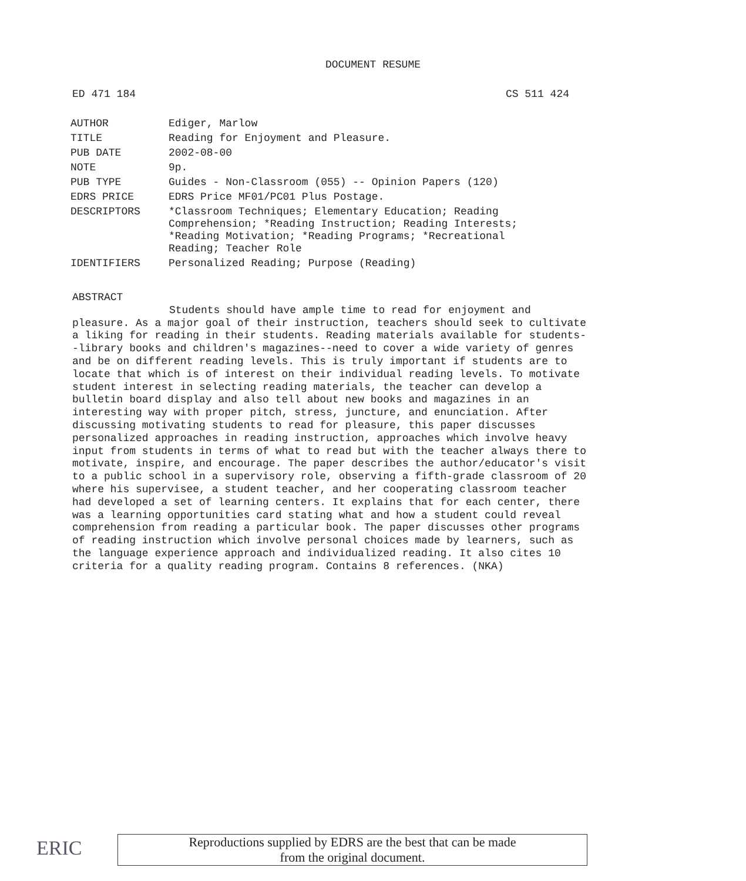DOCUMENT RESUME
ED 471 184 CS 511 424
| AUTHOR | Ediger, Marlow |
| TITLE | Reading for Enjoyment and Pleasure. |
| PUB DATE | 2002-08-00 |
| NOTE | 9p. |
| PUB TYPE | Guides - Non-Classroom (055) -- Opinion Papers (120) |
| EDRS PRICE | EDRS Price MF01/PC01 Plus Postage. |
| DESCRIPTORS | *Classroom Techniques; Elementary Education; Reading Comprehension; *Reading Instruction; Reading Interests; *Reading Motivation; *Reading Programs; *Recreational Reading; Teacher Role |
| IDENTIFIERS | Personalized Reading; Purpose (Reading) |
ABSTRACT
Students should have ample time to read for enjoyment and pleasure. As a major goal of their instruction, teachers should seek to cultivate a liking for reading in their students. Reading materials available for students--library books and children's magazines--need to cover a wide variety of genres and be on different reading levels. This is truly important if students are to locate that which is of interest on their individual reading levels. To motivate student interest in selecting reading materials, the teacher can develop a bulletin board display and also tell about new books and magazines in an interesting way with proper pitch, stress, juncture, and enunciation. After discussing motivating students to read for pleasure, this paper discusses personalized approaches in reading instruction, approaches which involve heavy input from students in terms of what to read but with the teacher always there to motivate, inspire, and encourage. The paper describes the author/educator's visit to a public school in a supervisory role, observing a fifth-grade classroom of 20 where his supervisee, a student teacher, and her cooperating classroom teacher had developed a set of learning centers. It explains that for each center, there was a learning opportunities card stating what and how a student could reveal comprehension from reading a particular book. The paper discusses other programs of reading instruction which involve personal choices made by learners, such as the language experience approach and individualized reading. It also cites 10 criteria for a quality reading program. Contains 8 references. (NKA)
ERIC
Reproductions supplied by EDRS are the best that can be made
from the original document.